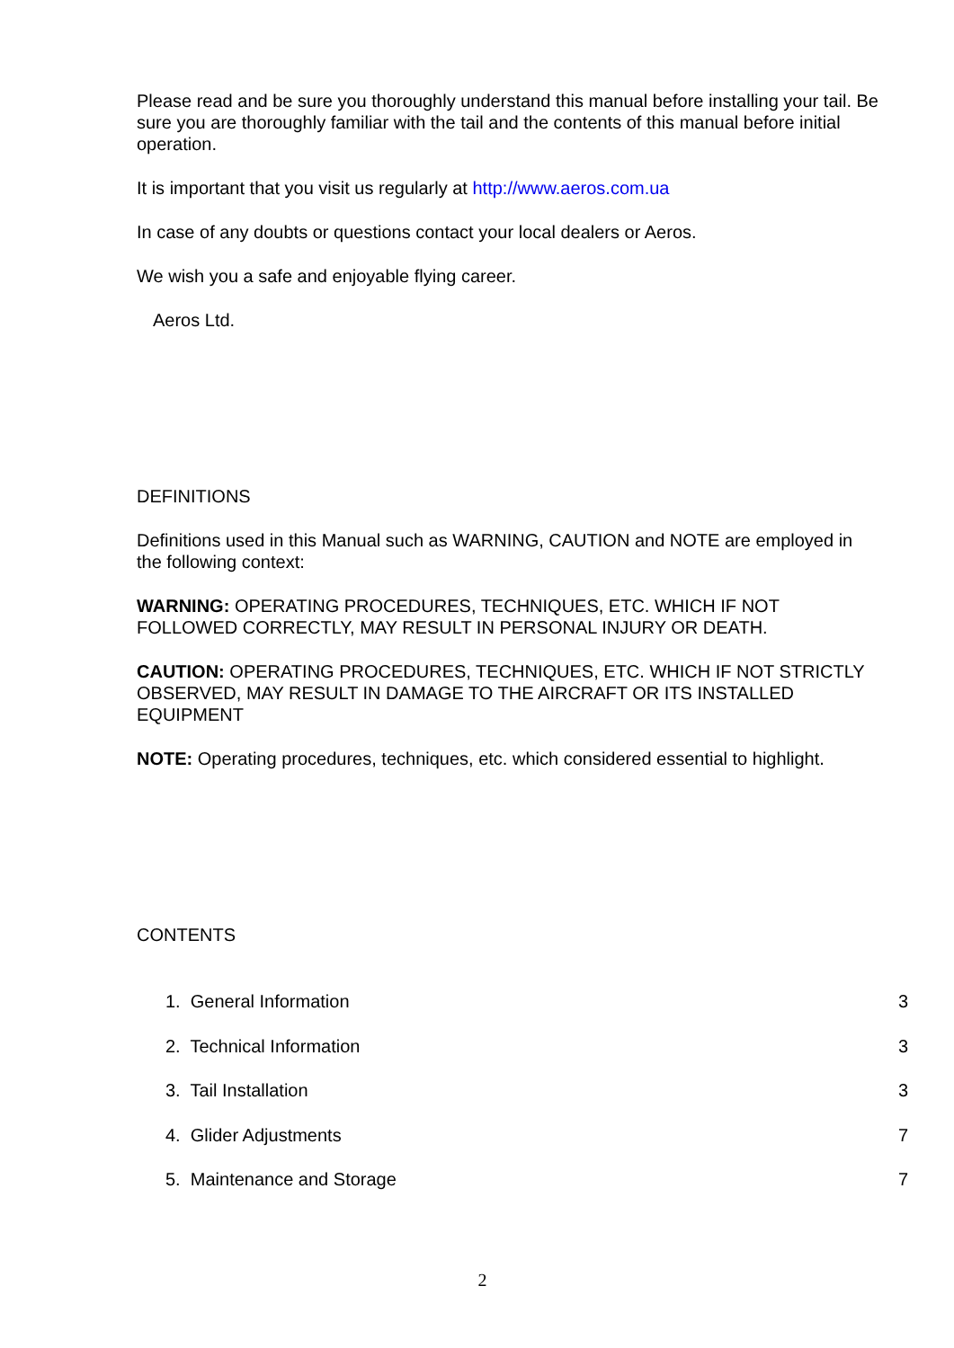Please read and be sure you thoroughly understand this manual before installing your tail. Be sure you are thoroughly familiar with the tail and the contents of this manual before initial operation.
It is important that you visit us regularly at http://www.aeros.com.ua
In case of any doubts or questions contact your local dealers or Aeros.
We wish you a safe and enjoyable flying career.
Aeros Ltd.
DEFINITIONS
Definitions used in this Manual such as WARNING, CAUTION and NOTE are employed in the following context:
WARNING: OPERATING PROCEDURES, TECHNIQUES, ETC. WHICH IF NOT FOLLOWED CORRECTLY, MAY RESULT IN PERSONAL INJURY OR DEATH.
CAUTION: OPERATING PROCEDURES, TECHNIQUES, ETC. WHICH IF NOT STRICTLY OBSERVED, MAY RESULT IN DAMAGE TO THE AIRCRAFT OR ITS INSTALLED EQUIPMENT
NOTE: Operating procedures, techniques, etc. which considered essential to highlight.
CONTENTS
1. General Information 3
2. Technical Information 3
3. Tail Installation 3
4. Glider Adjustments 7
5. Maintenance and Storage 7
2